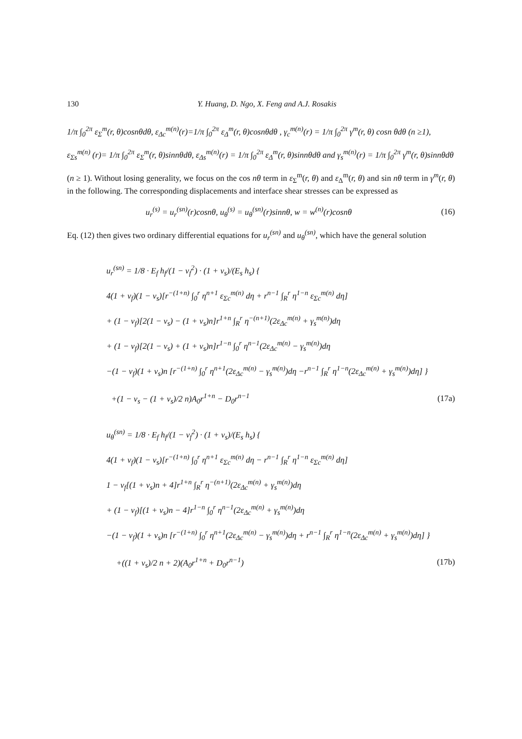130 Y. Huang, D. Ngo, X. Feng and A.J. Rosakis
1/π ∫<sub>0</sub><sup>2π</sup> ε<sub>Σ</sub><sup>m</sup>(r, θ)cosnθdθ, ε<sub>Δc</sub><sup>m(n)</sup>(r)=1/π ∫<sub>0</sub><sup>2π</sup> ε<sub>Δ</sub><sup>m</sup>(r, θ)cosnθdθ , γ<sub>c</sub><sup>m(n)</sup>(r) = 1/π ∫<sub>0</sub><sup>2π</sup> γ<sup>m</sup>(r, θ) cosn θdθ (n ≥1),
ε<sub>Σs</sub><sup>m(n)</sup> (r)= 1/π ∫<sub>0</sub><sup>2π</sup> ε<sub>Σ</sub><sup>m</sup>(r, θ)sinnθdθ, ε<sub>Δs</sub><sup>m(n)</sup>(r) = 1/π ∫<sub>0</sub><sup>2π</sup> ε<sub>Δ</sub><sup>m</sup>(r, θ)sinnθdθ and γ<sub>s</sub><sup>m(n)</sup>(r) = 1/π ∫<sub>0</sub><sup>2π</sup> γ<sup>m</sup>(r, θ)sinnθdθ
(n ≥ 1). Without losing generality, we focus on the cos nθ term in ε<sub>Σ</sub><sup>m</sup>(r, θ) and ε<sub>Δ</sub><sup>m</sup>(r, θ) and sin nθ term in γ<sup>m</sup>(r, θ) in the following. The corresponding displacements and interface shear stresses can be expressed as
u<sub>r</sub><sup>(s)</sup> = u<sub>r</sub><sup>(sn)</sup>(r)cosnθ, u<sub>θ</sub><sup>(s)</sup> = u<sub>θ</sub><sup>(sn)</sup>(r)sinnθ, w = w<sup>(n)</sup>(r)cosnθ
(16)
Eq. (12) then gives two ordinary differential equations for u<sub>r</sub><sup>(sn)</sup> and u<sub>θ</sub><sup>(sn)</sup>, which have the general solution
u<sub>r</sub><sup>(sn)</sup> = 1/8 · E<sub>f</sub> h<sub>f</sub>/(1 − ν<sub>f</sub><sup>2</sup>) · (1 + ν<sub>s</sub>)/(E<sub>s</sub> h<sub>s</sub>) {
4(1 + ν<sub>f</sub>)(1 − ν<sub>s</sub>)[r<sup>−(1+n)</sup> ∫<sub>0</sub><sup>r</sup> η<sup>n+1</sup> ε<sub>Σc</sub><sup>m(n)</sup> dη + r<sup>n−1</sup> ∫<sub>R</sub><sup>r</sup> η<sup>1−n</sup> ε<sub>Σc</sub><sup>m(n)</sup> dη]
+ (1 − ν<sub>f</sub>)[2(1 − ν<sub>s</sub>) − (1 + ν<sub>s</sub>)n]r<sup>1+n</sup> ∫<sub>R</sub><sup>r</sup> η<sup>−(n+1)</sup>(2ε<sub>Δc</sub><sup>m(n)</sup> + γ<sub>s</sub><sup>m(n)</sup>)dη
+ (1 − ν<sub>f</sub>)[2(1 − ν<sub>s</sub>) + (1 + ν<sub>s</sub>)n]r<sup>1−n</sup> ∫<sub>0</sub><sup>r</sup> η<sup>n−1</sup>(2ε<sub>Δc</sub><sup>m(n)</sup> − γ<sub>s</sub><sup>m(n)</sup>)dη
−(1 − ν<sub>f</sub>)(1 + ν<sub>s</sub>)n [r<sup>−(1+n)</sup> ∫<sub>0</sub><sup>r</sup> η<sup>n+1</sup>(2ε<sub>Δc</sub><sup>m(n)</sup> − γ<sub>s</sub><sup>m(n)</sup>)dη −r<sup>n−1</sup> ∫<sub>R</sub><sup>r</sup> η<sup>1−n</sup>(2ε<sub>Δc</sub><sup>m(n)</sup> + γ<sub>s</sub><sup>m(n)</sup>)dη] }
+(1 − ν<sub>s</sub> − (1 + ν<sub>s</sub>)/2 n)A<sub>0</sub>r<sup>1+n</sup> − D<sub>0</sub>r<sup>n−1</sup>
(17a)
u<sub>θ</sub><sup>(sn)</sup> = 1/8 · E<sub>f</sub> h<sub>f</sub>/(1 − ν<sub>f</sub><sup>2</sup>) · (1 + ν<sub>s</sub>)/(E<sub>s</sub> h<sub>s</sub>) {
4(1 + ν<sub>f</sub>)(1 − ν<sub>s</sub>)[r<sup>−(1+n)</sup> ∫<sub>0</sub><sup>r</sup> η<sup>n+1</sup> ε<sub>Σc</sub><sup>m(n)</sup> dη − r<sup>n−1</sup> ∫<sub>R</sub><sup>r</sup> η<sup>1−n</sup> ε<sub>Σc</sub><sup>m(n)</sup> dη]
1 − ν<sub>f</sub>[(1 + ν<sub>s</sub>)n + 4]r<sup>1+n</sup> ∫<sub>R</sub><sup>r</sup> η<sup>−(n+1)</sup>(2ε<sub>Δc</sub><sup>m(n)</sup> + γ<sub>s</sub><sup>m(n)</sup>)dη
+ (1 − ν<sub>f</sub>)[(1 + ν<sub>s</sub>)n − 4]r<sup>1−n</sup> ∫<sub>0</sub><sup>r</sup> η<sup>n−1</sup>(2ε<sub>Δc</sub><sup>m(n)</sup> + γ<sub>s</sub><sup>m(n)</sup>)dη
−(1 − ν<sub>f</sub>)(1 + ν<sub>s</sub>)n [r<sup>−(1+n)</sup> ∫<sub>0</sub><sup>r</sup> η<sup>n+1</sup>(2ε<sub>Δc</sub><sup>m(n)</sup> − γ<sub>s</sub><sup>m(n)</sup>)dη + r<sup>n−1</sup> ∫<sub>R</sub><sup>r</sup> η<sup>1−n</sup>(2ε<sub>Δc</sub><sup>m(n)</sup> + γ<sub>s</sub><sup>m(n)</sup>)dη] }
+((1 + ν<sub>s</sub>)/2 n + 2)(A<sub>0</sub>r<sup>1+n</sup> + D<sub>0</sub>r<sup>n−1</sup>)
(17b)